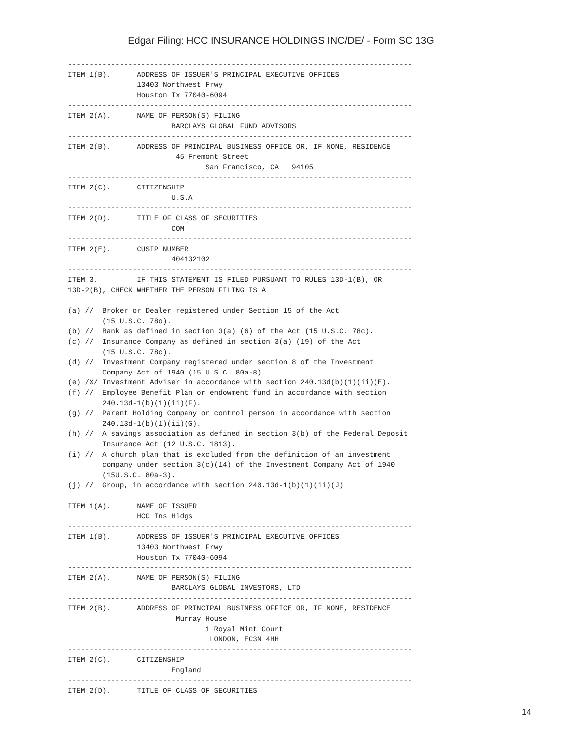Edgar Filing: HCC INSURANCE HOLDINGS INC/DE/ - Form SC 13G
--------------------------------------------------------------------------------
ITEM 1(B).      ADDRESS OF ISSUER'S PRINCIPAL EXECUTIVE OFFICES
                13403 Northwest Frwy
                Houston Tx 77040-6094
--------------------------------------------------------------------------------
ITEM 2(A).      NAME OF PERSON(S) FILING
                        BARCLAYS GLOBAL FUND ADVISORS
--------------------------------------------------------------------------------
ITEM 2(B).      ADDRESS OF PRINCIPAL BUSINESS OFFICE OR, IF NONE, RESIDENCE
                         45 Fremont Street
                                San Francisco, CA   94105
--------------------------------------------------------------------------------
ITEM 2(C).      CITIZENSHIP
                        U.S.A
--------------------------------------------------------------------------------
ITEM 2(D).      TITLE OF CLASS OF SECURITIES
                        COM
--------------------------------------------------------------------------------
ITEM 2(E).      CUSIP NUMBER
                        404132102
--------------------------------------------------------------------------------
ITEM 3.         IF THIS STATEMENT IS FILED PURSUANT TO RULES 13D-1(B), OR
13D-2(B), CHECK WHETHER THE PERSON FILING IS A

(a) //  Broker or Dealer registered under Section 15 of the Act
        (15 U.S.C. 78o).
(b) //  Bank as defined in section 3(a) (6) of the Act (15 U.S.C. 78c).
(c) //  Insurance Company as defined in section 3(a) (19) of the Act
        (15 U.S.C. 78c).
(d) //  Investment Company registered under section 8 of the Investment
        Company Act of 1940 (15 U.S.C. 80a-8).
(e) /X/ Investment Adviser in accordance with section 240.13d(b)(1)(ii)(E).
(f) //  Employee Benefit Plan or endowment fund in accordance with section
        240.13d-1(b)(1)(ii)(F).
(g) //  Parent Holding Company or control person in accordance with section
        240.13d-1(b)(1)(ii)(G).
(h) //  A savings association as defined in section 3(b) of the Federal Deposit
        Insurance Act (12 U.S.C. 1813).
(i) //  A church plan that is excluded from the definition of an investment
        company under section 3(c)(14) of the Investment Company Act of 1940
        (15U.S.C. 80a-3).
(j) //  Group, in accordance with section 240.13d-1(b)(1)(ii)(J)

ITEM 1(A).      NAME OF ISSUER
                HCC Ins Hldgs
--------------------------------------------------------------------------------
ITEM 1(B).      ADDRESS OF ISSUER'S PRINCIPAL EXECUTIVE OFFICES
                13403 Northwest Frwy
                Houston Tx 77040-6094
--------------------------------------------------------------------------------
ITEM 2(A).      NAME OF PERSON(S) FILING
                        BARCLAYS GLOBAL INVESTORS, LTD
--------------------------------------------------------------------------------
ITEM 2(B).      ADDRESS OF PRINCIPAL BUSINESS OFFICE OR, IF NONE, RESIDENCE
                         Murray House
                                1 Royal Mint Court
                                 LONDON, EC3N 4HH
--------------------------------------------------------------------------------
ITEM 2(C).      CITIZENSHIP
                        England
--------------------------------------------------------------------------------
ITEM 2(D).      TITLE OF CLASS OF SECURITIES
14